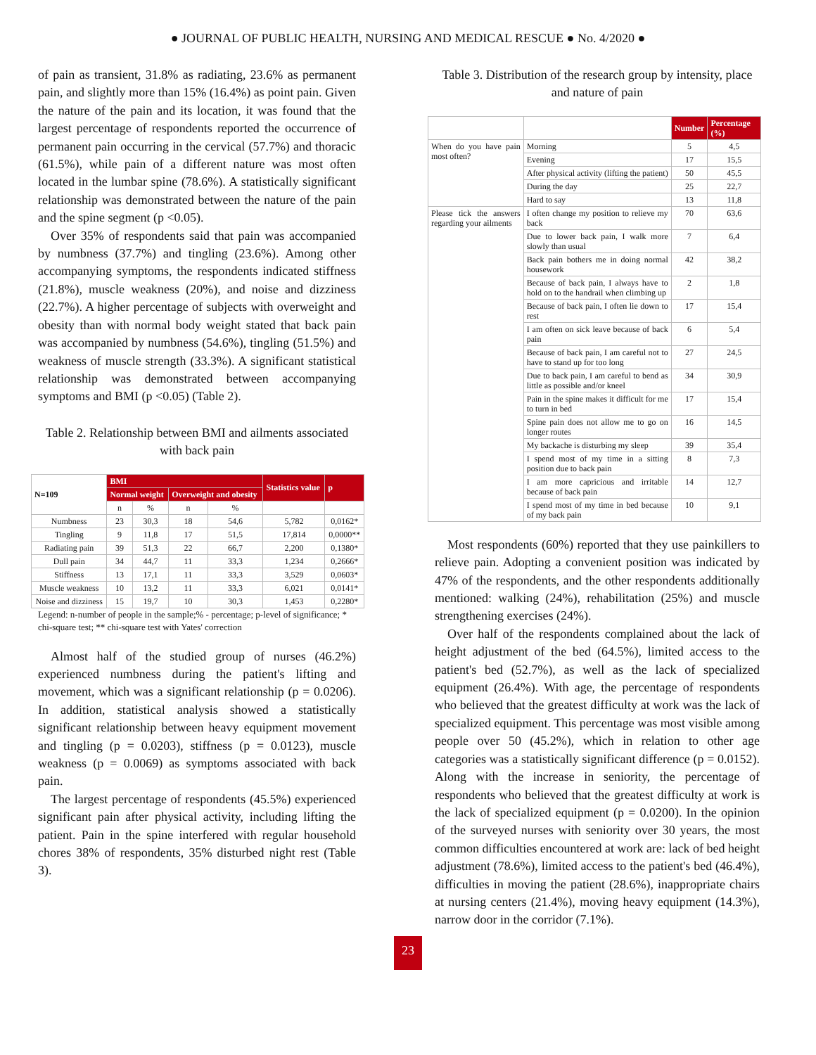● JOURNAL OF PUBLIC HEALTH, NURSING AND MEDICAL RESCUE ● No. 4/2020 ●
of pain as transient, 31.8% as radiating, 23.6% as permanent pain, and slightly more than 15% (16.4%) as point pain. Given the nature of the pain and its location, it was found that the largest percentage of respondents reported the occurrence of permanent pain occurring in the cervical (57.7%) and thoracic (61.5%), while pain of a different nature was most often located in the lumbar spine (78.6%). A statistically significant relationship was demonstrated between the nature of the pain and the spine segment (p <0.05).
Over 35% of respondents said that pain was accompanied by numbness (37.7%) and tingling (23.6%). Among other accompanying symptoms, the respondents indicated stiffness (21.8%), muscle weakness (20%), and noise and dizziness (22.7%). A higher percentage of subjects with overweight and obesity than with normal body weight stated that back pain was accompanied by numbness (54.6%), tingling (51.5%) and weakness of muscle strength (33.3%). A significant statistical relationship was demonstrated between accompanying symptoms and BMI (p <0.05) (Table 2).
Table 2. Relationship between BMI and ailments associated with back pain
| N=109 | BMI | | | | Statistics value | p |
| --- | --- | --- | --- | --- | --- | --- |
| | Normal weight | | Overweight and obesity | | | |
| | n | % | n | % | | |
| Numbness | 23 | 30,3 | 18 | 54,6 | 5,782 | 0,0162* |
| Tingling | 9 | 11,8 | 17 | 51,5 | 17,814 | 0,0000** |
| Radiating pain | 39 | 51,3 | 22 | 66,7 | 2,200 | 0,1380* |
| Dull pain | 34 | 44,7 | 11 | 33,3 | 1,234 | 0,2666* |
| Stiffness | 13 | 17,1 | 11 | 33,3 | 3,529 | 0,0603* |
| Muscle weakness | 10 | 13,2 | 11 | 33,3 | 6,021 | 0,0141* |
| Noise and dizziness | 15 | 19,7 | 10 | 30,3 | 1,453 | 0,2280* |
Legend: n-number of people in the sample;% - percentage; p-level of significance; * chi-square test; ** chi-square test with Yates' correction
Almost half of the studied group of nurses (46.2%) experienced numbness during the patient's lifting and movement, which was a significant relationship (p = 0.0206). In addition, statistical analysis showed a statistically significant relationship between heavy equipment movement and tingling (p = 0.0203), stiffness (p = 0.0123), muscle weakness (p = 0.0069) as symptoms associated with back pain.
The largest percentage of respondents (45.5%) experienced significant pain after physical activity, including lifting the patient. Pain in the spine interfered with regular household chores 38% of respondents, 35% disturbed night rest (Table 3).
Table 3. Distribution of the research group by intensity, place and nature of pain
| | | Number | Percentage (%) |
| --- | --- | --- | --- |
| When do you have pain most often? | Morning | 5 | 4,5 |
| | Evening | 17 | 15,5 |
| | After physical activity (lifting the patient) | 50 | 45,5 |
| | During the day | 25 | 22,7 |
| | Hard to say | 13 | 11,8 |
| Please tick the answers regarding your ailments | I often change my position to relieve my back | 70 | 63,6 |
| | Due to lower back pain, I walk more slowly than usual | 7 | 6,4 |
| | Back pain bothers me in doing normal housework | 42 | 38,2 |
| | Because of back pain, I always have to hold on to the handrail when climbing up | 2 | 1,8 |
| | Because of back pain, I often lie down to rest | 17 | 15,4 |
| | I am often on sick leave because of back pain | 6 | 5,4 |
| | Because of back pain, I am careful not to have to stand up for too long | 27 | 24,5 |
| | Due to back pain, I am careful to bend as little as possible and/or kneel | 34 | 30,9 |
| | Pain in the spine makes it difficult for me to turn in bed | 17 | 15,4 |
| | Spine pain does not allow me to go on longer routes | 16 | 14,5 |
| | My backache is disturbing my sleep | 39 | 35,4 |
| | I spend most of my time in a sitting position due to back pain | 8 | 7,3 |
| | I am more capricious and irritable because of back pain | 14 | 12,7 |
| | I spend most of my time in bed because of my back pain | 10 | 9,1 |
Most respondents (60%) reported that they use painkillers to relieve pain. Adopting a convenient position was indicated by 47% of the respondents, and the other respondents additionally mentioned: walking (24%), rehabilitation (25%) and muscle strengthening exercises (24%).
Over half of the respondents complained about the lack of height adjustment of the bed (64.5%), limited access to the patient's bed (52.7%), as well as the lack of specialized equipment (26.4%). With age, the percentage of respondents who believed that the greatest difficulty at work was the lack of specialized equipment. This percentage was most visible among people over 50 (45.2%), which in relation to other age categories was a statistically significant difference (p = 0.0152). Along with the increase in seniority, the percentage of respondents who believed that the greatest difficulty at work is the lack of specialized equipment (p = 0.0200). In the opinion of the surveyed nurses with seniority over 30 years, the most common difficulties encountered at work are: lack of bed height adjustment (78.6%), limited access to the patient's bed (46.4%), difficulties in moving the patient (28.6%), inappropriate chairs at nursing centers (21.4%), moving heavy equipment (14.3%), narrow door in the corridor (7.1%).
23